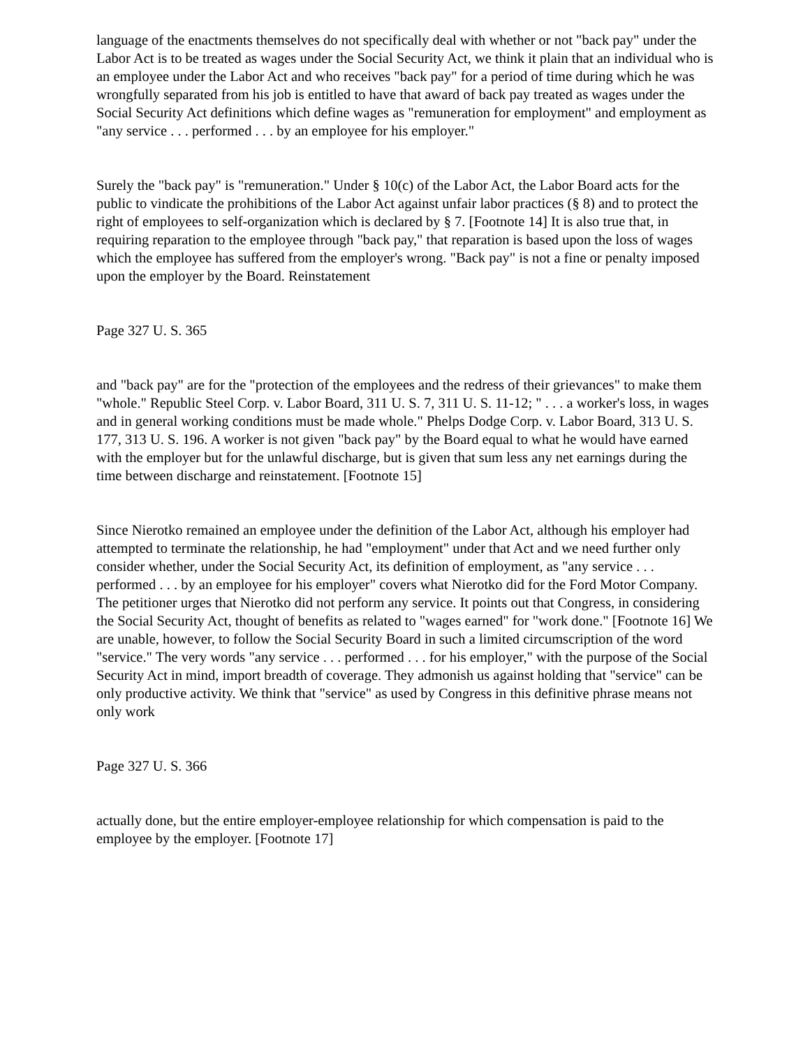language of the enactments themselves do not specifically deal with whether or not "back pay" under the Labor Act is to be treated as wages under the Social Security Act, we think it plain that an individual who is an employee under the Labor Act and who receives "back pay" for a period of time during which he was wrongfully separated from his job is entitled to have that award of back pay treated as wages under the Social Security Act definitions which define wages as "remuneration for employment" and employment as "any service . . . performed . . . by an employee for his employer."
Surely the "back pay" is "remuneration." Under § 10(c) of the Labor Act, the Labor Board acts for the public to vindicate the prohibitions of the Labor Act against unfair labor practices (§ 8) and to protect the right of employees to self-organization which is declared by § 7. [Footnote 14] It is also true that, in requiring reparation to the employee through "back pay," that reparation is based upon the loss of wages which the employee has suffered from the employer's wrong. "Back pay" is not a fine or penalty imposed upon the employer by the Board. Reinstatement
Page 327 U. S. 365
and "back pay" are for the "protection of the employees and the redress of their grievances" to make them "whole." Republic Steel Corp. v. Labor Board, 311 U. S. 7, 311 U. S. 11-12; " . . . a worker's loss, in wages and in general working conditions must be made whole." Phelps Dodge Corp. v. Labor Board, 313 U. S. 177, 313 U. S. 196. A worker is not given "back pay" by the Board equal to what he would have earned with the employer but for the unlawful discharge, but is given that sum less any net earnings during the time between discharge and reinstatement. [Footnote 15]
Since Nierotko remained an employee under the definition of the Labor Act, although his employer had attempted to terminate the relationship, he had "employment" under that Act and we need further only consider whether, under the Social Security Act, its definition of employment, as "any service . . . performed . . . by an employee for his employer" covers what Nierotko did for the Ford Motor Company. The petitioner urges that Nierotko did not perform any service. It points out that Congress, in considering the Social Security Act, thought of benefits as related to "wages earned" for "work done." [Footnote 16] We are unable, however, to follow the Social Security Board in such a limited circumscription of the word "service." The very words "any service . . . performed . . . for his employer," with the purpose of the Social Security Act in mind, import breadth of coverage. They admonish us against holding that "service" can be only productive activity. We think that "service" as used by Congress in this definitive phrase means not only work
Page 327 U. S. 366
actually done, but the entire employer-employee relationship for which compensation is paid to the employee by the employer. [Footnote 17]